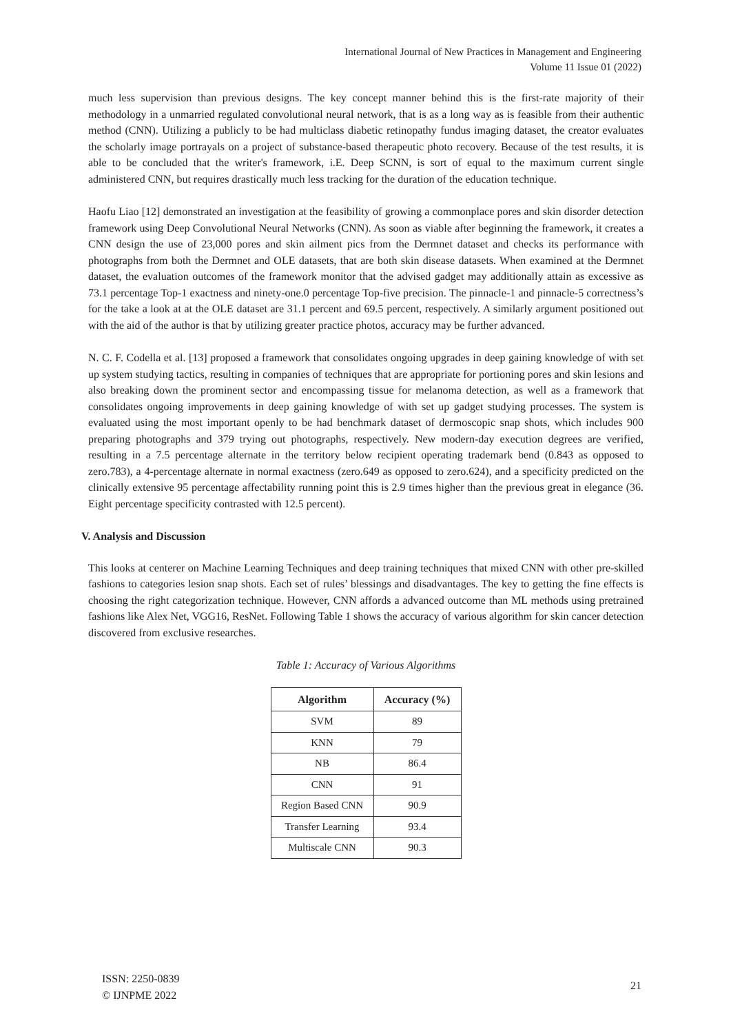International Journal of New Practices in Management and Engineering
Volume 11 Issue 01 (2022)
much less supervision than previous designs. The key concept manner behind this is the first-rate majority of their methodology in a unmarried regulated convolutional neural network, that is as a long way as is feasible from their authentic method (CNN). Utilizing a publicly to be had multiclass diabetic retinopathy fundus imaging dataset, the creator evaluates the scholarly image portrayals on a project of substance-based therapeutic photo recovery. Because of the test results, it is able to be concluded that the writer's framework, i.E. Deep SCNN, is sort of equal to the maximum current single administered CNN, but requires drastically much less tracking for the duration of the education technique.
Haofu Liao [12] demonstrated an investigation at the feasibility of growing a commonplace pores and skin disorder detection framework using Deep Convolutional Neural Networks (CNN). As soon as viable after beginning the framework, it creates a CNN design the use of 23,000 pores and skin ailment pics from the Dermnet dataset and checks its performance with photographs from both the Dermnet and OLE datasets, that are both skin disease datasets. When examined at the Dermnet dataset, the evaluation outcomes of the framework monitor that the advised gadget may additionally attain as excessive as 73.1 percentage Top-1 exactness and ninety-one.0 percentage Top-five precision. The pinnacle-1 and pinnacle-5 correctness’s for the take a look at at the OLE dataset are 31.1 percent and 69.5 percent, respectively. A similarly argument positioned out with the aid of the author is that by utilizing greater practice photos, accuracy may be further advanced.
N. C. F. Codella et al. [13] proposed a framework that consolidates ongoing upgrades in deep gaining knowledge of with set up system studying tactics, resulting in companies of techniques that are appropriate for portioning pores and skin lesions and also breaking down the prominent sector and encompassing tissue for melanoma detection, as well as a framework that consolidates ongoing improvements in deep gaining knowledge of with set up gadget studying processes. The system is evaluated using the most important openly to be had benchmark dataset of dermoscopic snap shots, which includes 900 preparing photographs and 379 trying out photographs, respectively. New modern-day execution degrees are verified, resulting in a 7.5 percentage alternate in the territory below recipient operating trademark bend (0.843 as opposed to zero.783), a 4-percentage alternate in normal exactness (zero.649 as opposed to zero.624), and a specificity predicted on the clinically extensive 95 percentage affectability running point this is 2.9 times higher than the previous great in elegance (36. Eight percentage specificity contrasted with 12.5 percent).
V. Analysis and Discussion
This looks at centerer on Machine Learning Techniques and deep training techniques that mixed CNN with other pre-skilled fashions to categories lesion snap shots. Each set of rules’ blessings and disadvantages. The key to getting the fine effects is choosing the right categorization technique. However, CNN affords a advanced outcome than ML methods using pretrained fashions like Alex Net, VGG16, ResNet. Following Table 1 shows the accuracy of various algorithm for skin cancer detection discovered from exclusive researches.
Table 1: Accuracy of Various Algorithms
| Algorithm | Accuracy (%) |
| --- | --- |
| SVM | 89 |
| KNN | 79 |
| NB | 86.4 |
| CNN | 91 |
| Region Based CNN | 90.9 |
| Transfer Learning | 93.4 |
| Multiscale CNN | 90.3 |
ISSN: 2250-0839
© IJNPME 2022
21